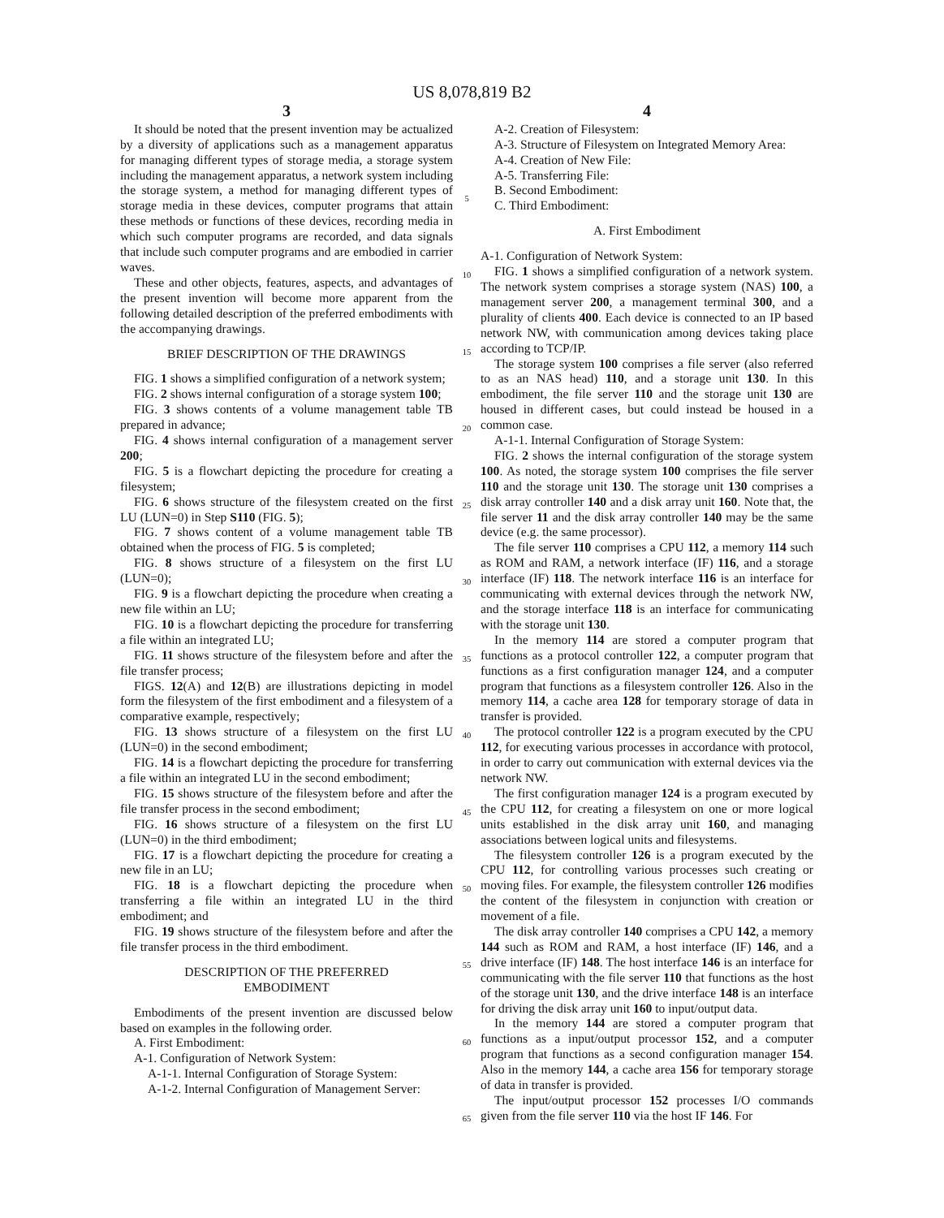US 8,078,819 B2
3
It should be noted that the present invention may be actualized by a diversity of applications such as a management apparatus for managing different types of storage media, a storage system including the management apparatus, a network system including the storage system, a method for managing different types of storage media in these devices, computer programs that attain these methods or functions of these devices, recording media in which such computer programs are recorded, and data signals that include such computer programs and are embodied in carrier waves.
These and other objects, features, aspects, and advantages of the present invention will become more apparent from the following detailed description of the preferred embodiments with the accompanying drawings.
BRIEF DESCRIPTION OF THE DRAWINGS
FIG. 1 shows a simplified configuration of a network system;
FIG. 2 shows internal configuration of a storage system 100;
FIG. 3 shows contents of a volume management table TB prepared in advance;
FIG. 4 shows internal configuration of a management server 200;
FIG. 5 is a flowchart depicting the procedure for creating a filesystem;
FIG. 6 shows structure of the filesystem created on the first LU (LUN=0) in Step S110 (FIG. 5);
FIG. 7 shows content of a volume management table TB obtained when the process of FIG. 5 is completed;
FIG. 8 shows structure of a filesystem on the first LU (LUN=0);
FIG. 9 is a flowchart depicting the procedure when creating a new file within an LU;
FIG. 10 is a flowchart depicting the procedure for transferring a file within an integrated LU;
FIG. 11 shows structure of the filesystem before and after the file transfer process;
FIGS. 12(A) and 12(B) are illustrations depicting in model form the filesystem of the first embodiment and a filesystem of a comparative example, respectively;
FIG. 13 shows structure of a filesystem on the first LU (LUN=0) in the second embodiment;
FIG. 14 is a flowchart depicting the procedure for transferring a file within an integrated LU in the second embodiment;
FIG. 15 shows structure of the filesystem before and after the file transfer process in the second embodiment;
FIG. 16 shows structure of a filesystem on the first LU (LUN=0) in the third embodiment;
FIG. 17 is a flowchart depicting the procedure for creating a new file in an LU;
FIG. 18 is a flowchart depicting the procedure when transferring a file within an integrated LU in the third embodiment; and
FIG. 19 shows structure of the filesystem before and after the file transfer process in the third embodiment.
DESCRIPTION OF THE PREFERRED
EMBODIMENT
Embodiments of the present invention are discussed below based on examples in the following order.
A. First Embodiment:
A-1. Configuration of Network System:
A-1-1. Internal Configuration of Storage System:
A-1-2. Internal Configuration of Management Server:
5
10
15
20
25
30
35
40
45
50
55
60
65
4
A-2. Creation of Filesystem:
A-3. Structure of Filesystem on Integrated Memory Area:
A-4. Creation of New File:
A-5. Transferring File:
B. Second Embodiment:
C. Third Embodiment:
A. First Embodiment
A-1. Configuration of Network System:
FIG. 1 shows a simplified configuration of a network system. The network system comprises a storage system (NAS) 100, a management server 200, a management terminal 300, and a plurality of clients 400. Each device is connected to an IP based network NW, with communication among devices taking place according to TCP/IP.
The storage system 100 comprises a file server (also referred to as an NAS head) 110, and a storage unit 130. In this embodiment, the file server 110 and the storage unit 130 are housed in different cases, but could instead be housed in a common case.
A-1-1. Internal Configuration of Storage System:
FIG. 2 shows the internal configuration of the storage system 100. As noted, the storage system 100 comprises the file server 110 and the storage unit 130. The storage unit 130 comprises a disk array controller 140 and a disk array unit 160. Note that, the file server 11 and the disk array controller 140 may be the same device (e.g. the same processor).
The file server 110 comprises a CPU 112, a memory 114 such as ROM and RAM, a network interface (IF) 116, and a storage interface (IF) 118. The network interface 116 is an interface for communicating with external devices through the network NW, and the storage interface 118 is an interface for communicating with the storage unit 130.
In the memory 114 are stored a computer program that functions as a protocol controller 122, a computer program that functions as a first configuration manager 124, and a computer program that functions as a filesystem controller 126. Also in the memory 114, a cache area 128 for temporary storage of data in transfer is provided.
The protocol controller 122 is a program executed by the CPU 112, for executing various processes in accordance with protocol, in order to carry out communication with external devices via the network NW.
The first configuration manager 124 is a program executed by the CPU 112, for creating a filesystem on one or more logical units established in the disk array unit 160, and managing associations between logical units and filesystems.
The filesystem controller 126 is a program executed by the CPU 112, for controlling various processes such creating or moving files. For example, the filesystem controller 126 modifies the content of the filesystem in conjunction with creation or movement of a file.
The disk array controller 140 comprises a CPU 142, a memory 144 such as ROM and RAM, a host interface (IF) 146, and a drive interface (IF) 148. The host interface 146 is an interface for communicating with the file server 110 that functions as the host of the storage unit 130, and the drive interface 148 is an interface for driving the disk array unit 160 to input/output data.
In the memory 144 are stored a computer program that functions as a input/output processor 152, and a computer program that functions as a second configuration manager 154. Also in the memory 144, a cache area 156 for temporary storage of data in transfer is provided.
The input/output processor 152 processes I/O commands given from the file server 110 via the host IF 146. For